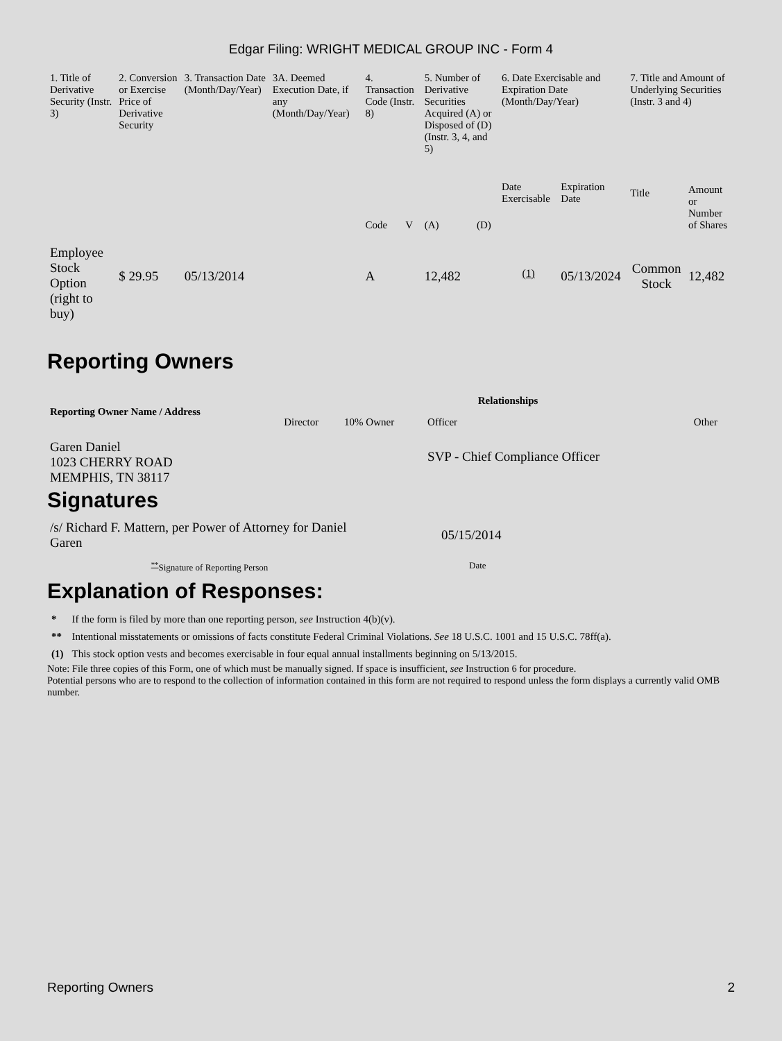Edgar Filing: WRIGHT MEDICAL GROUP INC - Form 4
| 1. Title of Derivative Security (Instr. 3) | 2. Conversion or Exercise Price of Derivative Security | 3. Transaction Date (Month/Day/Year) | 3A. Deemed Execution Date, if any (Month/Day/Year) | 4. Transaction Code (Instr. 8) | | 5. Number of Derivative Securities Acquired (A) or Disposed of (D) (Instr. 3, 4, and 5) | | 6. Date Exercisable and Expiration Date (Month/Day/Year) | | 7. Title and Amount of Underlying Securities (Instr. 3 and 4) | |
| | | | | Code | V | (A) | (D) | Date Exercisable | Expiration Date | Title | Amount or Number of Shares |
| Employee Stock Option (right to buy) | $ 29.95 | 05/13/2014 | | A | | 12,482 | | <sup>(1)</sup> | 05/13/2024 | Common Stock | 12,482 |
Reporting Owners
| Reporting Owner Name / Address | Relationships | | | |
| --- | --- | --- | --- | --- |
| | Director | 10% Owner | Officer | Other |
| Garen Daniel 1023 CHERRY ROAD MEMPHIS, TN 38117 | | | SVP - Chief Compliance Officer | |
Signatures
| /s/ Richard F. Mattern, per Power of Attorney for Daniel Garen | 05/15/2014 |
| <sup>**</sup> Signature of Reporting Person | Date |
Explanation of Responses:
| * | If the form is filed by more than one reporting person, see Instruction 4(b)(v). |
| ** | Intentional misstatements or omissions of facts constitute Federal Criminal Violations. See 18 U.S.C. 1001 and 15 U.S.C. 78ff(a). |
| (1) | This stock option vests and becomes exercisable in four equal annual installments beginning on 5/13/2015. |
Note: File three copies of this Form, one of which must be manually signed. If space is insufficient, see Instruction 6 for procedure.
Potential persons who are to respond to the collection of information contained in this form are not required to respond unless the form displays a currently valid OMB number.
Reporting Owners 2